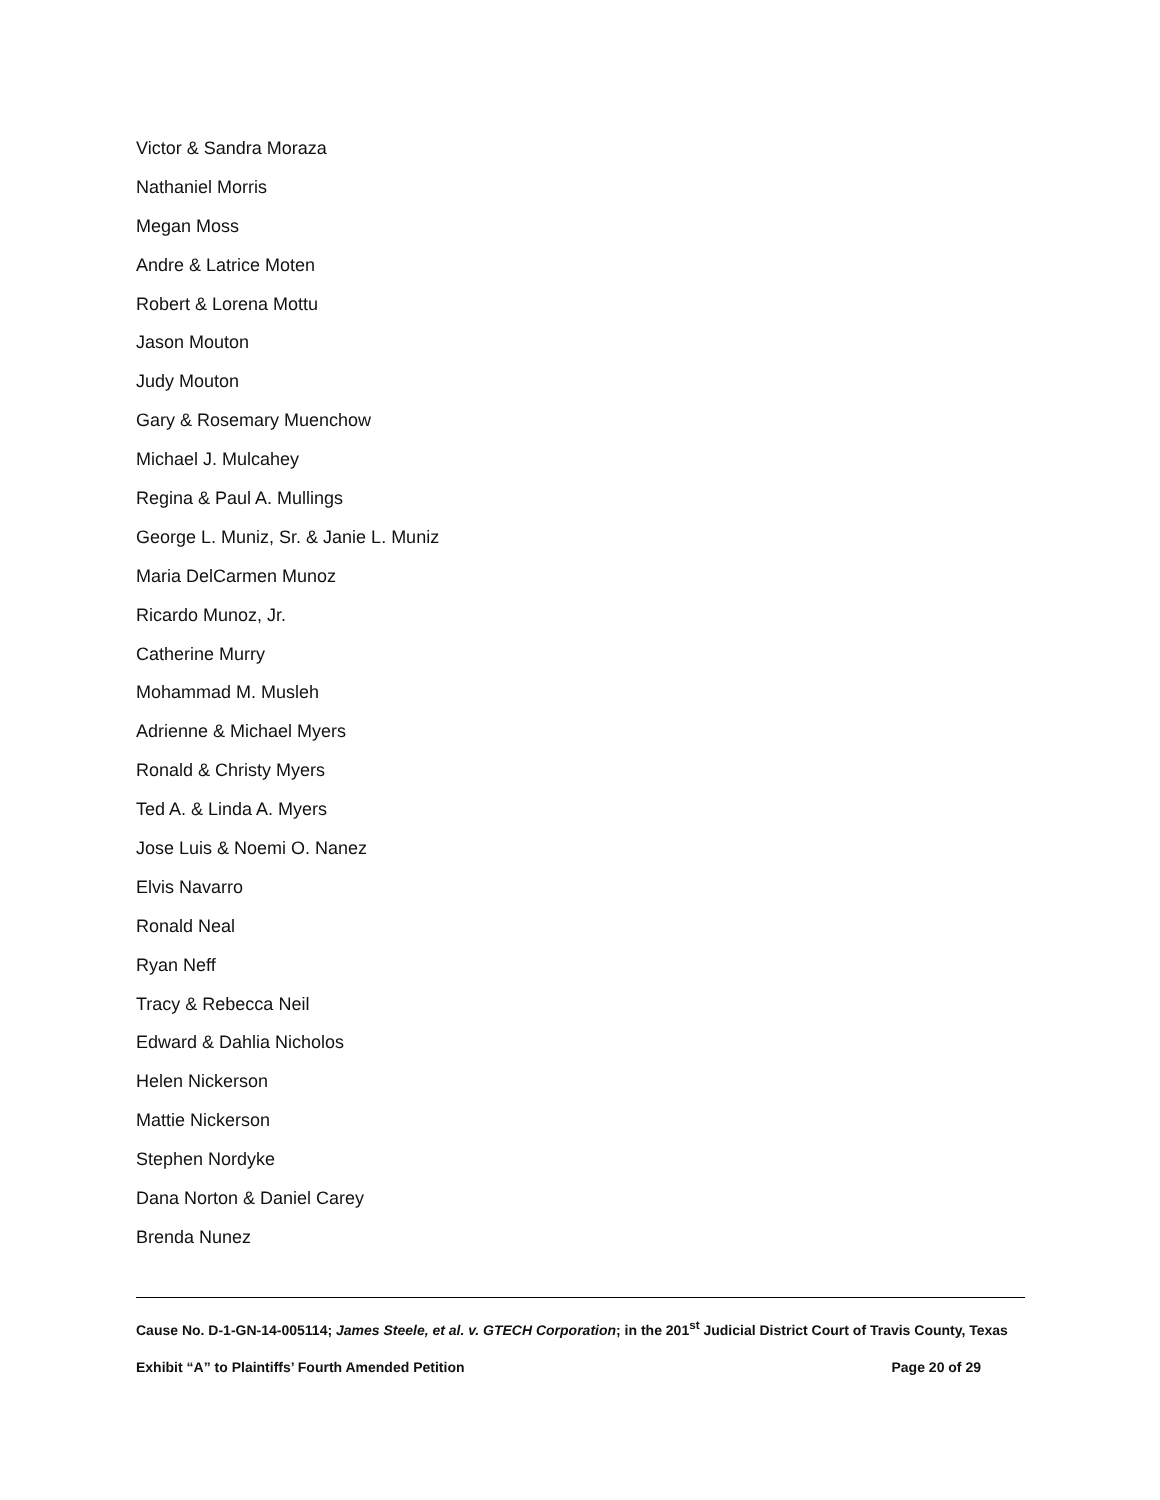Victor & Sandra Moraza
Nathaniel Morris
Megan Moss
Andre & Latrice Moten
Robert & Lorena Mottu
Jason Mouton
Judy Mouton
Gary & Rosemary Muenchow
Michael J. Mulcahey
Regina & Paul A. Mullings
George L. Muniz, Sr. & Janie L. Muniz
Maria DelCarmen Munoz
Ricardo Munoz, Jr.
Catherine Murry
Mohammad M. Musleh
Adrienne & Michael Myers
Ronald & Christy Myers
Ted A. & Linda A. Myers
Jose Luis & Noemi O. Nanez
Elvis Navarro
Ronald Neal
Ryan Neff
Tracy & Rebecca Neil
Edward & Dahlia Nicholos
Helen Nickerson
Mattie Nickerson
Stephen Nordyke
Dana Norton & Daniel Carey
Brenda Nunez
Cause No. D-1-GN-14-005114; James Steele, et al. v. GTECH Corporation; in the 201<sup>st</sup> Judicial District Court of Travis County, Texas
Exhibit “A” to Plaintiffs’ Fourth Amended Petition Page 20 of 29